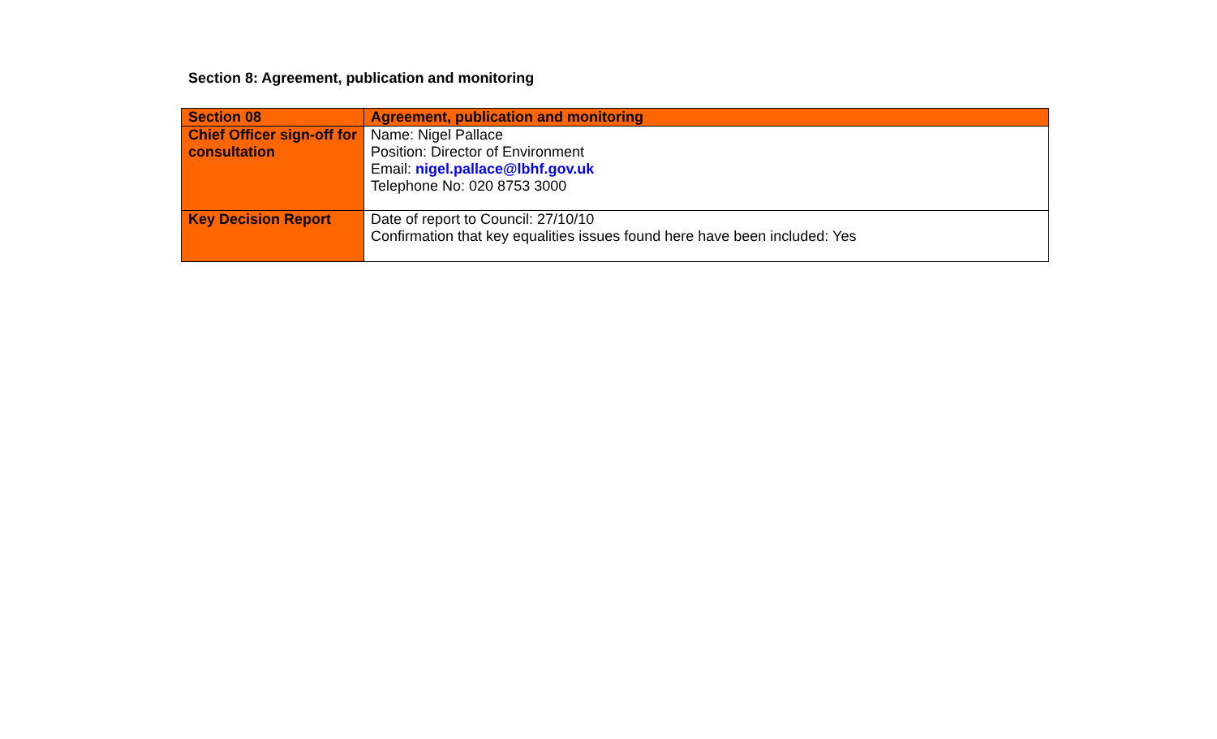Section 8: Agreement, publication and monitoring
| Section 08 | Agreement, publication and monitoring |
| Chief Officer sign-off for consultation | Name: Nigel Pallace Position: Director of Environment Email: nigel.pallace@lbhf.gov.uk Telephone No: 020 8753 3000 |
| Key Decision Report | Date of report to Council: 27/10/10 Confirmation that key equalities issues found here have been included: Yes |